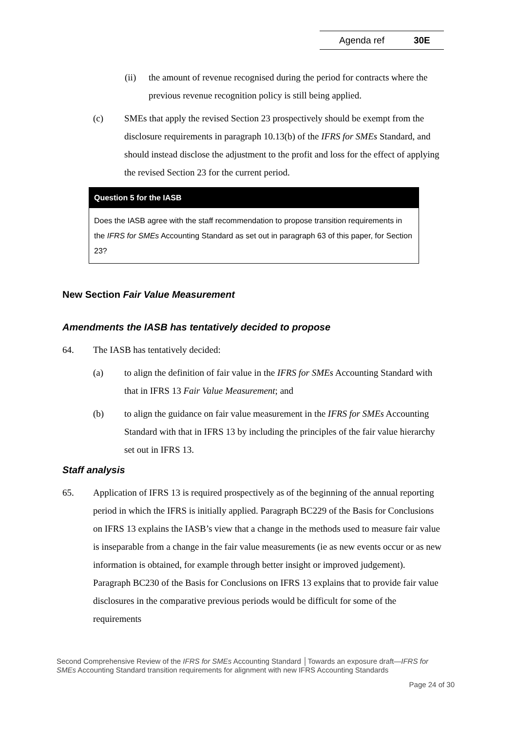Agenda ref 30E
(ii) the amount of revenue recognised during the period for contracts where the previous revenue recognition policy is still being applied.
(c) SMEs that apply the revised Section 23 prospectively should be exempt from the disclosure requirements in paragraph 10.13(b) of the IFRS for SMEs Standard, and should instead disclose the adjustment to the profit and loss for the effect of applying the revised Section 23 for the current period.
Question 5 for the IASB
Does the IASB agree with the staff recommendation to propose transition requirements in the IFRS for SMEs Accounting Standard as set out in paragraph 63 of this paper, for Section 23?
New Section Fair Value Measurement
Amendments the IASB has tentatively decided to propose
64. The IASB has tentatively decided:
(a) to align the definition of fair value in the IFRS for SMEs Accounting Standard with that in IFRS 13 Fair Value Measurement; and
(b) to align the guidance on fair value measurement in the IFRS for SMEs Accounting Standard with that in IFRS 13 by including the principles of the fair value hierarchy set out in IFRS 13.
Staff analysis
65. Application of IFRS 13 is required prospectively as of the beginning of the annual reporting period in which the IFRS is initially applied. Paragraph BC229 of the Basis for Conclusions on IFRS 13 explains the IASB’s view that a change in the methods used to measure fair value is inseparable from a change in the fair value measurements (ie as new events occur or as new information is obtained, for example through better insight or improved judgement). Paragraph BC230 of the Basis for Conclusions on IFRS 13 explains that to provide fair value disclosures in the comparative previous periods would be difficult for some of the requirements
Second Comprehensive Review of the IFRS for SMEs Accounting Standard │Towards an exposure draft—IFRS for SMEs Accounting Standard transition requirements for alignment with new IFRS Accounting Standards
Page 24 of 30